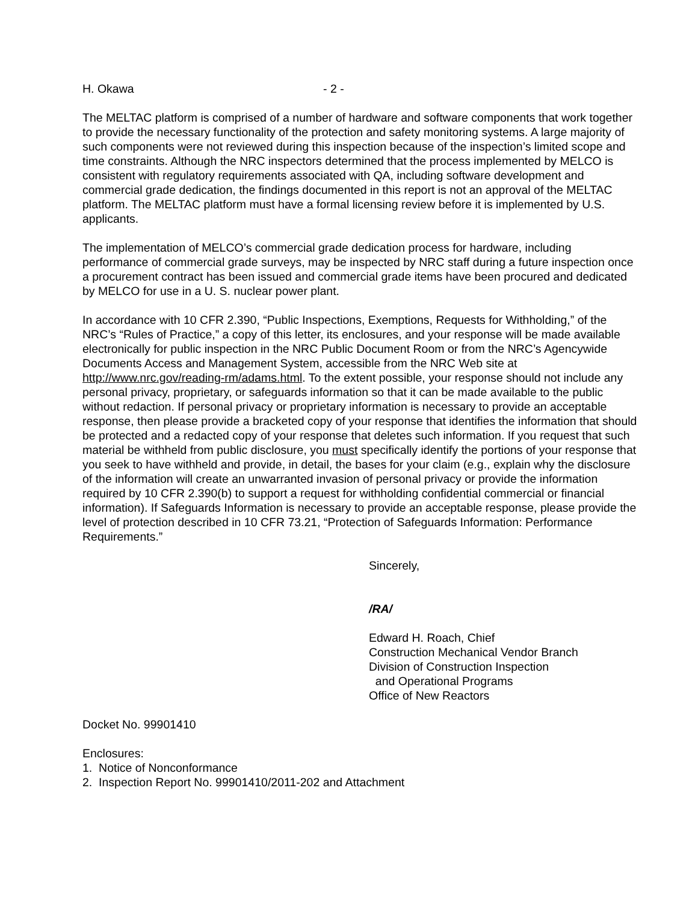H. Okawa - 2 -
The MELTAC platform is comprised of a number of hardware and software components that work together to provide the necessary functionality of the protection and safety monitoring systems. A large majority of such components were not reviewed during this inspection because of the inspection’s limited scope and time constraints. Although the NRC inspectors determined that the process implemented by MELCO is consistent with regulatory requirements associated with QA, including software development and commercial grade dedication, the findings documented in this report is not an approval of the MELTAC platform. The MELTAC platform must have a formal licensing review before it is implemented by U.S. applicants.
The implementation of MELCO’s commercial grade dedication process for hardware, including performance of commercial grade surveys, may be inspected by NRC staff during a future inspection once a procurement contract has been issued and commercial grade items have been procured and dedicated by MELCO for use in a U. S. nuclear power plant.
In accordance with 10 CFR 2.390, “Public Inspections, Exemptions, Requests for Withholding,” of the NRC’s “Rules of Practice,” a copy of this letter, its enclosures, and your response will be made available electronically for public inspection in the NRC Public Document Room or from the NRC’s Agencywide Documents Access and Management System, accessible from the NRC Web site at http://www.nrc.gov/reading-rm/adams.html. To the extent possible, your response should not include any personal privacy, proprietary, or safeguards information so that it can be made available to the public without redaction. If personal privacy or proprietary information is necessary to provide an acceptable response, then please provide a bracketed copy of your response that identifies the information that should be protected and a redacted copy of your response that deletes such information. If you request that such material be withheld from public disclosure, you must specifically identify the portions of your response that you seek to have withheld and provide, in detail, the bases for your claim (e.g., explain why the disclosure of the information will create an unwarranted invasion of personal privacy or provide the information required by 10 CFR 2.390(b) to support a request for withholding confidential commercial or financial information). If Safeguards Information is necessary to provide an acceptable response, please provide the level of protection described in 10 CFR 73.21, “Protection of Safeguards Information: Performance Requirements.”
Sincerely,
/RA/
Edward H. Roach, Chief
Construction Mechanical Vendor Branch
Division of Construction Inspection
and Operational Programs
Office of New Reactors
Docket No. 99901410
Enclosures:
1. Notice of Nonconformance
2. Inspection Report No. 99901410/2011-202 and Attachment